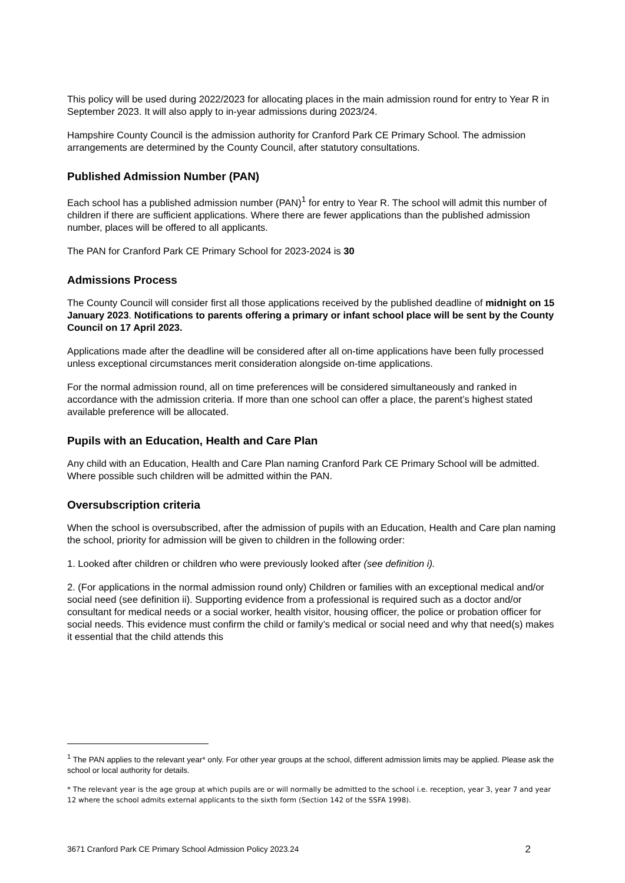This policy will be used during 2022/2023 for allocating places in the main admission round for entry to Year R in September 2023. It will also apply to in-year admissions during 2023/24.
Hampshire County Council is the admission authority for Cranford Park CE Primary School. The admission arrangements are determined by the County Council, after statutory consultations.
Published Admission Number (PAN)
Each school has a published admission number (PAN)<sup>1</sup> for entry to Year R. The school will admit this number of children if there are sufficient applications. Where there are fewer applications than the published admission number, places will be offered to all applicants.
The PAN for Cranford Park CE Primary School for 2023-2024 is 30
Admissions Process
The County Council will consider first all those applications received by the published deadline of midnight on 15 January 2023. Notifications to parents offering a primary or infant school place will be sent by the County Council on 17 April 2023.
Applications made after the deadline will be considered after all on-time applications have been fully processed unless exceptional circumstances merit consideration alongside on-time applications.
For the normal admission round, all on time preferences will be considered simultaneously and ranked in accordance with the admission criteria. If more than one school can offer a place, the parent’s highest stated available preference will be allocated.
Pupils with an Education, Health and Care Plan
Any child with an Education, Health and Care Plan naming Cranford Park CE Primary School will be admitted. Where possible such children will be admitted within the PAN.
Oversubscription criteria
When the school is oversubscribed, after the admission of pupils with an Education, Health and Care plan naming the school, priority for admission will be given to children in the following order:
1. Looked after children or children who were previously looked after (see definition i).
2. (For applications in the normal admission round only) Children or families with an exceptional medical and/or social need (see definition ii). Supporting evidence from a professional is required such as a doctor and/or consultant for medical needs or a social worker, health visitor, housing officer, the police or probation officer for social needs. This evidence must confirm the child or family’s medical or social need and why that need(s) makes it essential that the child attends this
<sup>1</sup> The PAN applies to the relevant year* only. For other year groups at the school, different admission limits may be applied. Please ask the school or local authority for details.
* The relevant year is the age group at which pupils are or will normally be admitted to the school i.e. reception, year 3, year 7 and year 12 where the school admits external applicants to the sixth form (Section 142 of the SSFA 1998).
3671 Cranford Park CE Primary School Admission Policy 2023.24 2